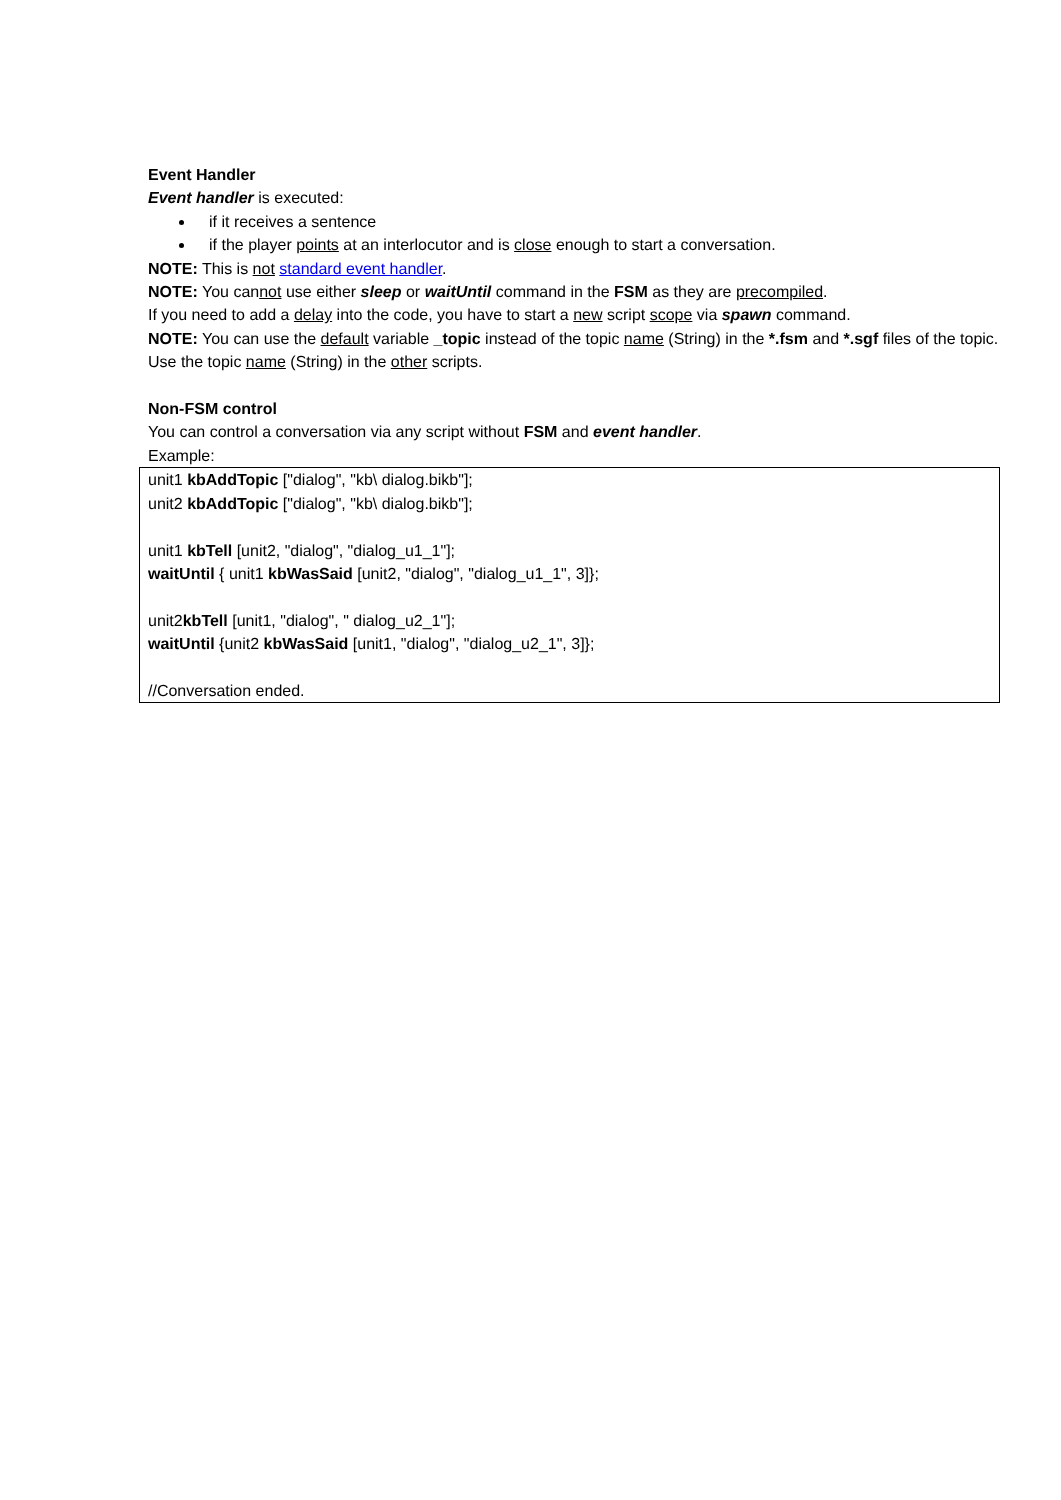Event Handler
Event handler is executed:
if it receives a sentence
if the player points at an interlocutor and is close enough to start a conversation.
NOTE: This is not standard event handler.
NOTE: You cannot use either sleep or waitUntil command in the FSM as they are precompiled.
If you need to add a delay into the code, you have to start a new script scope via spawn command.
NOTE: You can use the default variable _topic instead of the topic name (String) in the *.fsm and *.sgf files of the topic. Use the topic name (String) in the other scripts.
Non-FSM control
You can control a conversation via any script without FSM and event handler.
Example:
unit1 kbAddTopic ["dialog", "kb\ dialog.bikb"];
unit2 kbAddTopic ["dialog", "kb\ dialog.bikb"];
unit1 kbTell [unit2, "dialog", "dialog_u1_1"];
waitUntil { unit1 kbWasSaid [unit2, "dialog", "dialog_u1_1", 3]};
unit2kbTell [unit1, "dialog", " dialog_u2_1"];
waitUntil {unit2 kbWasSaid [unit1, "dialog", "dialog_u2_1", 3]};
//Conversation ended.